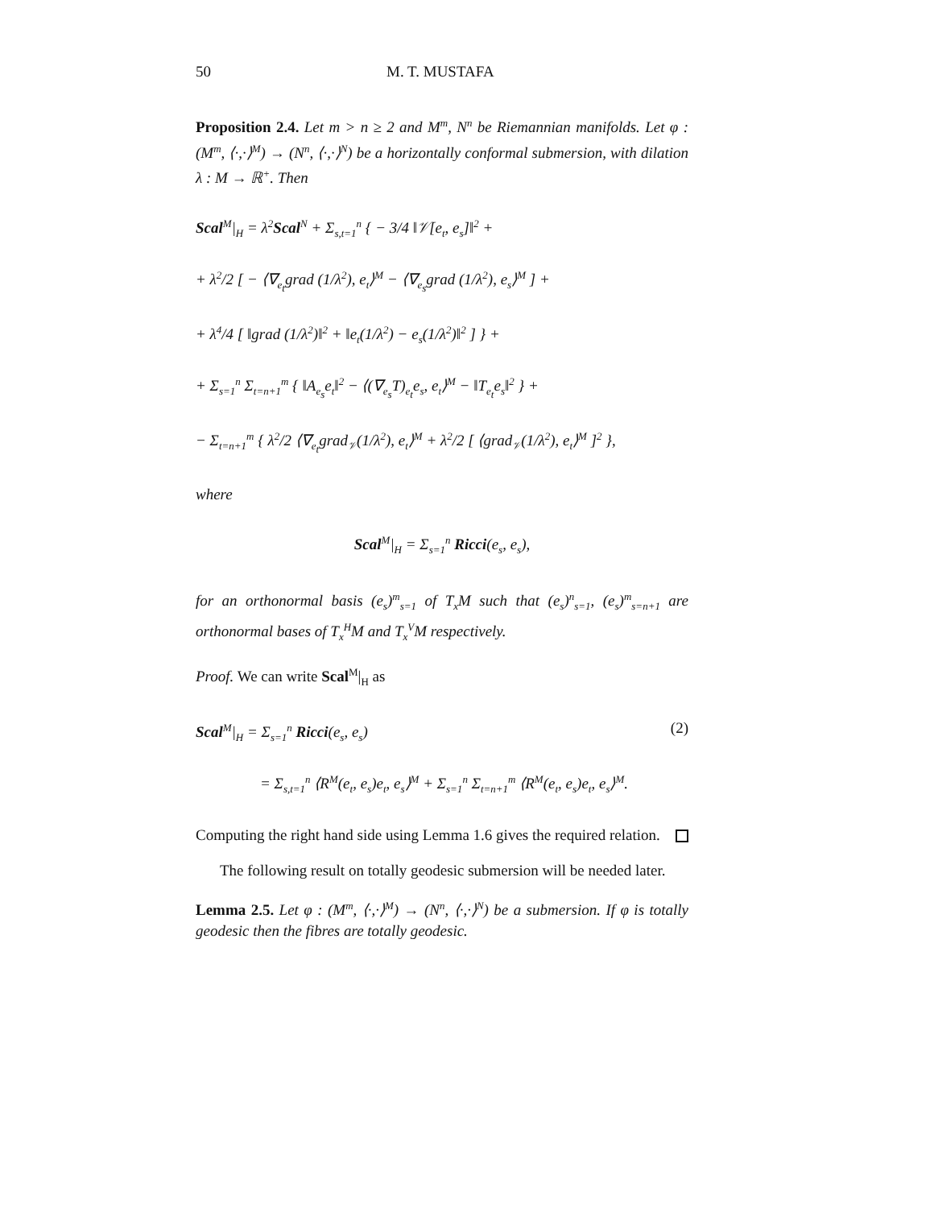50 M. T. MUSTAFA
Proposition 2.4. Let m > n ≥ 2 and M<sup>m</sup>, N<sup>n</sup> be Riemannian manifolds. Let φ : (M<sup>m</sup>, ⟨·,·⟩<sup>M</sup>) → (N<sup>n</sup>, ⟨·,·⟩<sup>N</sup>) be a horizontally conformal submersion, with dilation λ : M → ℝ<sup>+</sup>. Then
Scal<sup>M</sup>|<sub>H</sub> = λ<sup>2</sup>Scal<sup>N</sup> + Σ<sub>s,t=1</sub><sup>n</sup> { − 3/4 ‖𝒱[e<sub>t</sub>, e<sub>s</sub>]‖<sup>2</sup> +
+ λ<sup>2</sup>/2 [ − ⟨∇<sub>e<sub>t</sub></sub>grad (1/λ<sup>2</sup>), e<sub>t</sub>⟩<sup>M</sup> − ⟨∇<sub>e<sub>s</sub></sub>grad (1/λ<sup>2</sup>), e<sub>s</sub>⟩<sup>M</sup> ] +
+ λ<sup>4</sup>/4 [ ‖grad (1/λ<sup>2</sup>)‖<sup>2</sup> + ‖e<sub>t</sub>(1/λ<sup>2</sup>) − e<sub>s</sub>(1/λ<sup>2</sup>)‖<sup>2</sup> ] } +
+ Σ<sub>s=1</sub><sup>n</sup> Σ<sub>t=n+1</sub><sup>m</sup> { ‖A<sub>e<sub>s</sub></sub>e<sub>t</sub>‖<sup>2</sup> − ⟨(∇<sub>e<sub>s</sub></sub>T)<sub>e<sub>t</sub></sub>e<sub>s</sub>, e<sub>t</sub>⟩<sup>M</sup> − ‖T<sub>e<sub>t</sub></sub>e<sub>s</sub>‖<sup>2</sup> } +
− Σ<sub>t=n+1</sub><sup>m</sup> { λ<sup>2</sup>/2 ⟨∇<sub>e<sub>t</sub></sub>grad<sub>𝒱</sub>(1/λ<sup>2</sup>), e<sub>t</sub>⟩<sup>M</sup> + λ<sup>2</sup>/2 [ ⟨grad<sub>𝒱</sub>(1/λ<sup>2</sup>), e<sub>t</sub>⟩<sup>M</sup> ]<sup>2</sup> },
where
Scal<sup>M</sup>|<sub>H</sub> = Σ<sub>s=1</sub><sup>n</sup> Ricci(e<sub>s</sub>, e<sub>s</sub>),
for an orthonormal basis (e<sub>s</sub>)<sup>m</sup><sub>s=1</sub> of T<sub>x</sub>M such that (e<sub>s</sub>)<sup>n</sup><sub>s=1</sub>, (e<sub>s</sub>)<sup>m</sup><sub>s=n+1</sub> are orthonormal bases of T<sub>x</sub><sup>H</sup>M and T<sub>x</sub><sup>V</sup>M respectively.
Proof. We can write Scal<sup>M</sup>|<sub>H</sub> as
Scal<sup>M</sup>|<sub>H</sub> = Σ<sub>s=1</sub><sup>n</sup> Ricci(e<sub>s</sub>, e<sub>s</sub>) (2)
= Σ<sub>s,t=1</sub><sup>n</sup> ⟨R<sup>M</sup>(e<sub>t</sub>, e<sub>s</sub>)e<sub>t</sub>, e<sub>s</sub>⟩<sup>M</sup> + Σ<sub>s=1</sub><sup>n</sup> Σ<sub>t=n+1</sub><sup>m</sup> ⟨R<sup>M</sup>(e<sub>t</sub>, e<sub>s</sub>)e<sub>t</sub>, e<sub>s</sub>⟩<sup>M</sup>.
Computing the right hand side using Lemma 1.6 gives the required relation.
The following result on totally geodesic submersion will be needed later.
Lemma 2.5. Let φ : (M<sup>m</sup>, ⟨·,·⟩<sup>M</sup>) → (N<sup>n</sup>, ⟨·,·⟩<sup>N</sup>) be a submersion. If φ is totally geodesic then the fibres are totally geodesic.